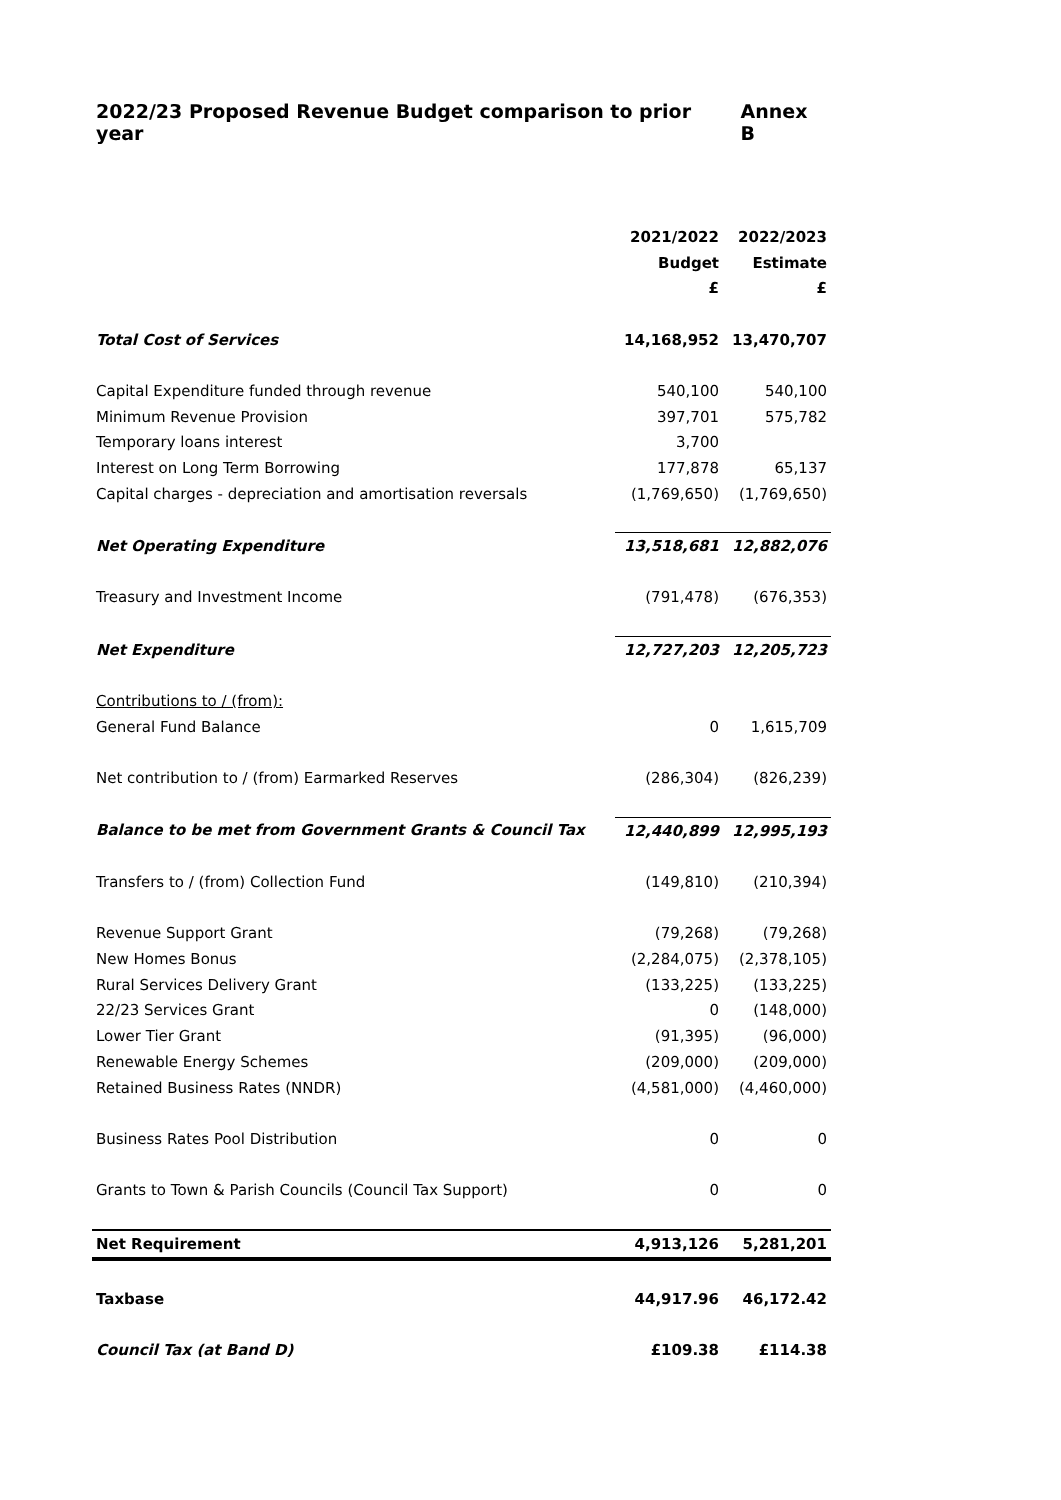2022/23 Proposed Revenue Budget comparison to prior year Annex B
| | 2021/2022 | 2022/2023 |
| | Budget | Estimate |
| | £ | £ |
| Total Cost of Services | 14,168,952 | 13,470,707 |
| Capital Expenditure funded through revenue | 540,100 | 540,100 |
| Minimum Revenue Provision | 397,701 | 575,782 |
| Temporary loans interest | 3,700 | |
| Interest on Long Term Borrowing | 177,878 | 65,137 |
| Capital charges - depreciation and amortisation reversals | (1,769,650) | (1,769,650) |
| Net Operating Expenditure | 13,518,681 | 12,882,076 |
| Treasury and Investment Income | (791,478) | (676,353) |
| Net Expenditure | 12,727,203 | 12,205,723 |
| Contributions to / (from): | | |
| General Fund Balance | 0 | 1,615,709 |
| Net contribution to / (from) Earmarked Reserves | (286,304) | (826,239) |
| Balance to be met from Government Grants & Council Tax | 12,440,899 | 12,995,193 |
| Transfers to / (from) Collection Fund | (149,810) | (210,394) |
| Revenue Support Grant | (79,268) | (79,268) |
| New Homes Bonus | (2,284,075) | (2,378,105) |
| Rural Services Delivery Grant | (133,225) | (133,225) |
| 22/23 Services Grant | 0 | (148,000) |
| Lower Tier Grant | (91,395) | (96,000) |
| Renewable Energy Schemes | (209,000) | (209,000) |
| Retained Business Rates (NNDR) | (4,581,000) | (4,460,000) |
| Business Rates Pool Distribution | 0 | 0 |
| Grants to Town & Parish Councils (Council Tax Support) | 0 | 0 |
| Net Requirement | 4,913,126 | 5,281,201 |
| Taxbase | 44,917.96 | 46,172.42 |
| Council Tax (at Band D) | £109.38 | £114.38 |